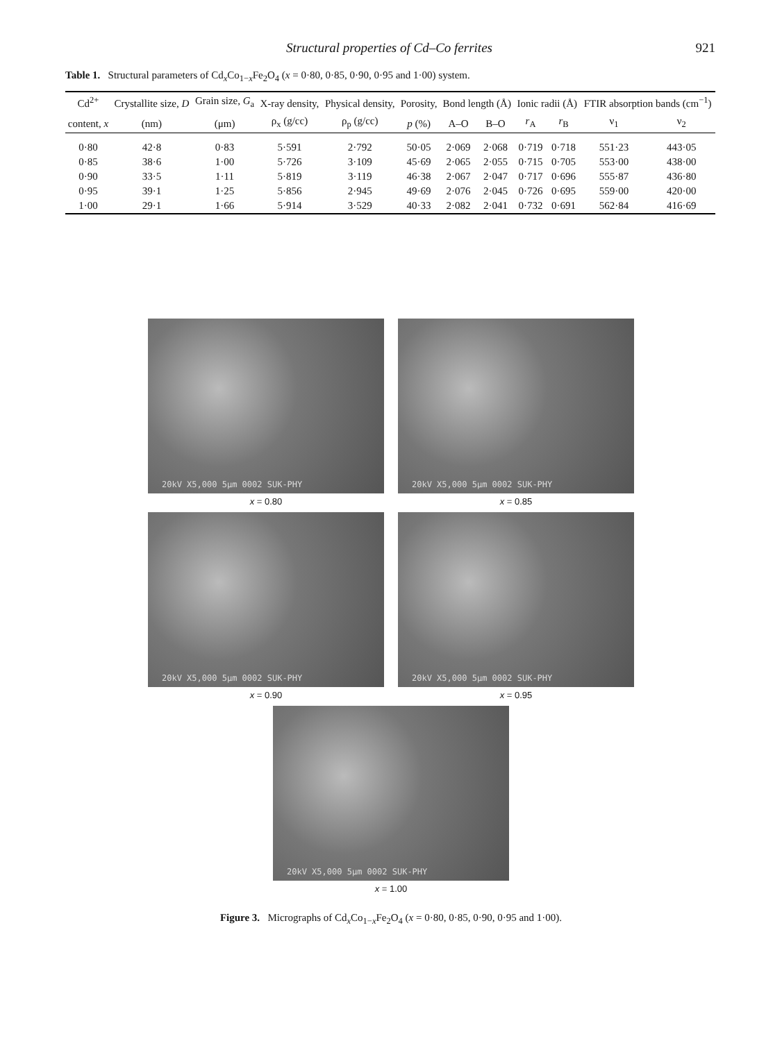Structural properties of Cd–Co ferrites 921
Table 1. Structural parameters of Cd<sub>x</sub>Co<sub>1−x</sub>Fe<sub>2</sub>O<sub>4</sub> (x = 0·80, 0·85, 0·90, 0·95 and 1·00) system.
| Cd<sup>2+</sup> | Crystallite size, D | Grain size, G<sub>a</sub> | X-ray density, | Physical density, | Porosity, | Bond length (Å) | | Ionic radii (Å) | | FTIR absorption bands (cm<sup>−1</sup>) | |
| --- | --- | --- | --- | --- | --- | --- | --- | --- | --- | --- | --- |
| content, x | (nm) | (μm) | ρ<sub>x</sub> (g/cc) | ρ<sub>p</sub> (g/cc) | p (%) | A–O | B–O | r<sub>A</sub> | r<sub>B</sub> | ν<sub>1</sub> | ν<sub>2</sub> |
| 0·80 | 42·8 | 0·83 | 5·591 | 2·792 | 50·05 | 2·069 | 2·068 | 0·719 | 0·718 | 551·23 | 443·05 |
| 0·85 | 38·6 | 1·00 | 5·726 | 3·109 | 45·69 | 2·065 | 2·055 | 0·715 | 0·705 | 553·00 | 438·00 |
| 0·90 | 33·5 | 1·11 | 5·819 | 3·119 | 46·38 | 2·067 | 2·047 | 0·717 | 0·696 | 555·87 | 436·80 |
| 0·95 | 39·1 | 1·25 | 5·856 | 2·945 | 49·69 | 2·076 | 2·045 | 0·726 | 0·695 | 559·00 | 420·00 |
| 1·00 | 29·1 | 1·66 | 5·914 | 3·529 | 40·33 | 2·082 | 2·041 | 0·732 | 0·691 | 562·84 | 416·69 |
20kV X5,000 5μm 0002 SUK-PHY
x = 0.80
20kV X5,000 5μm 0002 SUK-PHY
x = 0.85
20kV X5,000 5μm 0002 SUK-PHY
x = 0.90
20kV X5,000 5μm 0002 SUK-PHY
x = 0.95
20kV X5,000 5μm 0002 SUK-PHY
x = 1.00
Figure 3. Micrographs of Cd<sub>x</sub>Co<sub>1−x</sub>Fe<sub>2</sub>O<sub>4</sub> (x = 0·80, 0·85, 0·90, 0·95 and 1·00).